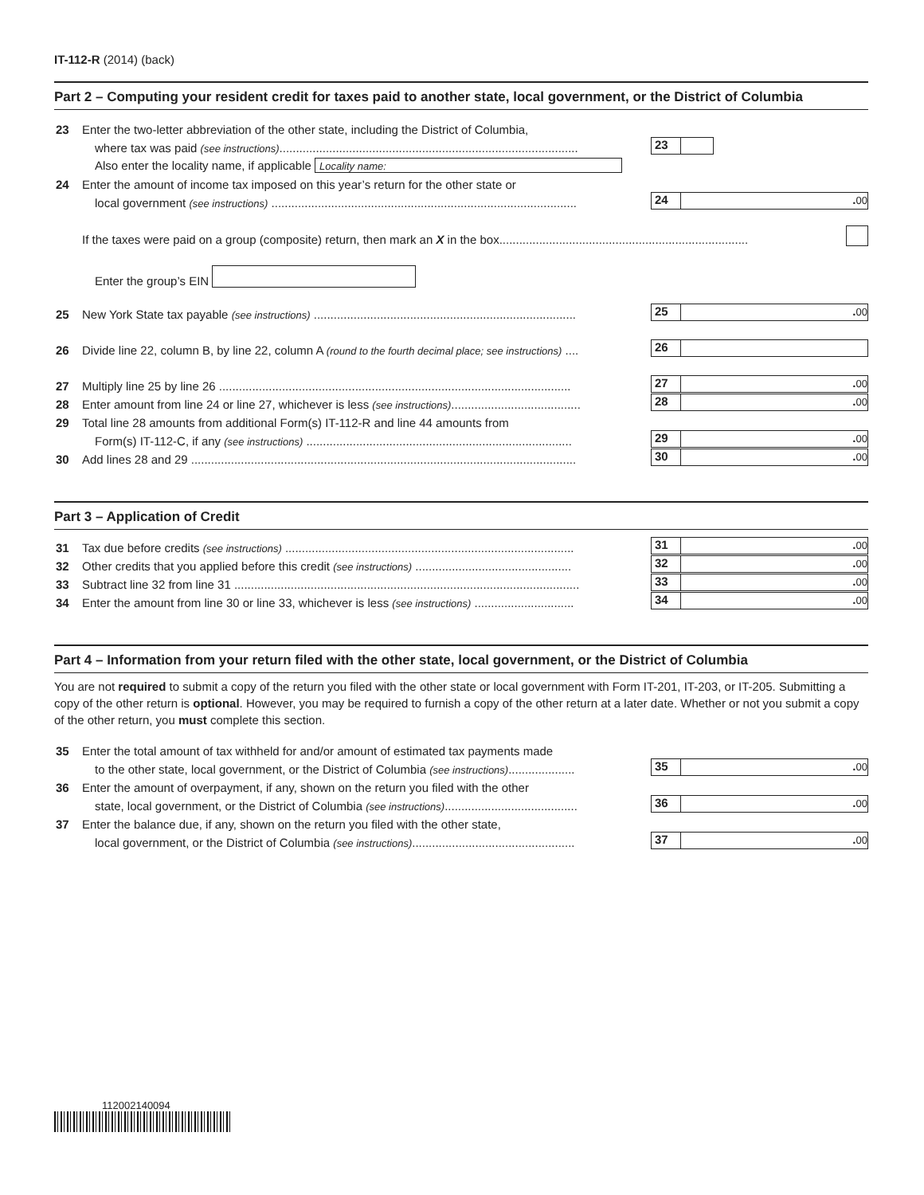IT-112-R (2014) (back)
Part 2 – Computing your resident credit for taxes paid to another state, local government, or the District of Columbia
23 Enter the two-letter abbreviation of the other state, including the District of Columbia,
where tax was paid (see instructions).......................................................................................... 23
Also enter the locality name, if applicable Locality name:
24 Enter the amount of income tax imposed on this year’s return for the other state or
local government (see instructions) ............................................................................................ 24. 00
If the taxes were paid on a group (composite) return, then mark an X in the box...........................................................................
Enter the group’s EIN
25 New York State tax payable (see instructions) ............................................................................... 25. 00
26 Divide line 22, column B, by line 22, column A (round to the fourth decimal place; see instructions) .... 26
27 Multiply line 25 by line 26 .......................................................................................................... 27. 00
28 Enter amount from line 24 or line 27, whichever is less (see instructions)....................................... 28. 00
29 Total line 28 amounts from additional Form(s) IT-112-R and line 44 amounts from
Form(s) IT-112-C, if any (see instructions) ................................................................................ 29. 00
30 Add lines 28 and 29 .................................................................................................................... 30. 00
Part 3 – Application of Credit
31 Tax due before credits (see instructions) ....................................................................................... 31. 00
32 Other credits that you applied before this credit (see instructions) ............................................... 32. 00
33 Subtract line 32 from line 31 ........................................................................................................ 33. 00
34 Enter the amount from line 30 or line 33, whichever is less (see instructions) .............................. 34. 00
Part 4 – Information from your return filed with the other state, local government, or the District of Columbia
You are not required to submit a copy of the return you filed with the other state or local government with Form IT-201, IT-203, or IT-205. Submitting a copy of the other return is optional. However, you may be required to furnish a copy of the other return at a later date. Whether or not you submit a copy of the other return, you must complete this section.
35 Enter the total amount of tax withheld for and/or amount of estimated tax payments made
to the other state, local government, or the District of Columbia (see instructions).................... 35. 00
36 Enter the amount of overpayment, if any, shown on the return you filed with the other
state, local government, or the District of Columbia (see instructions)........................................ 36. 00
37 Enter the balance due, if any, shown on the return you filed with the other state,
local government, or the District of Columbia (see instructions)................................................. 37. 00
112002140094